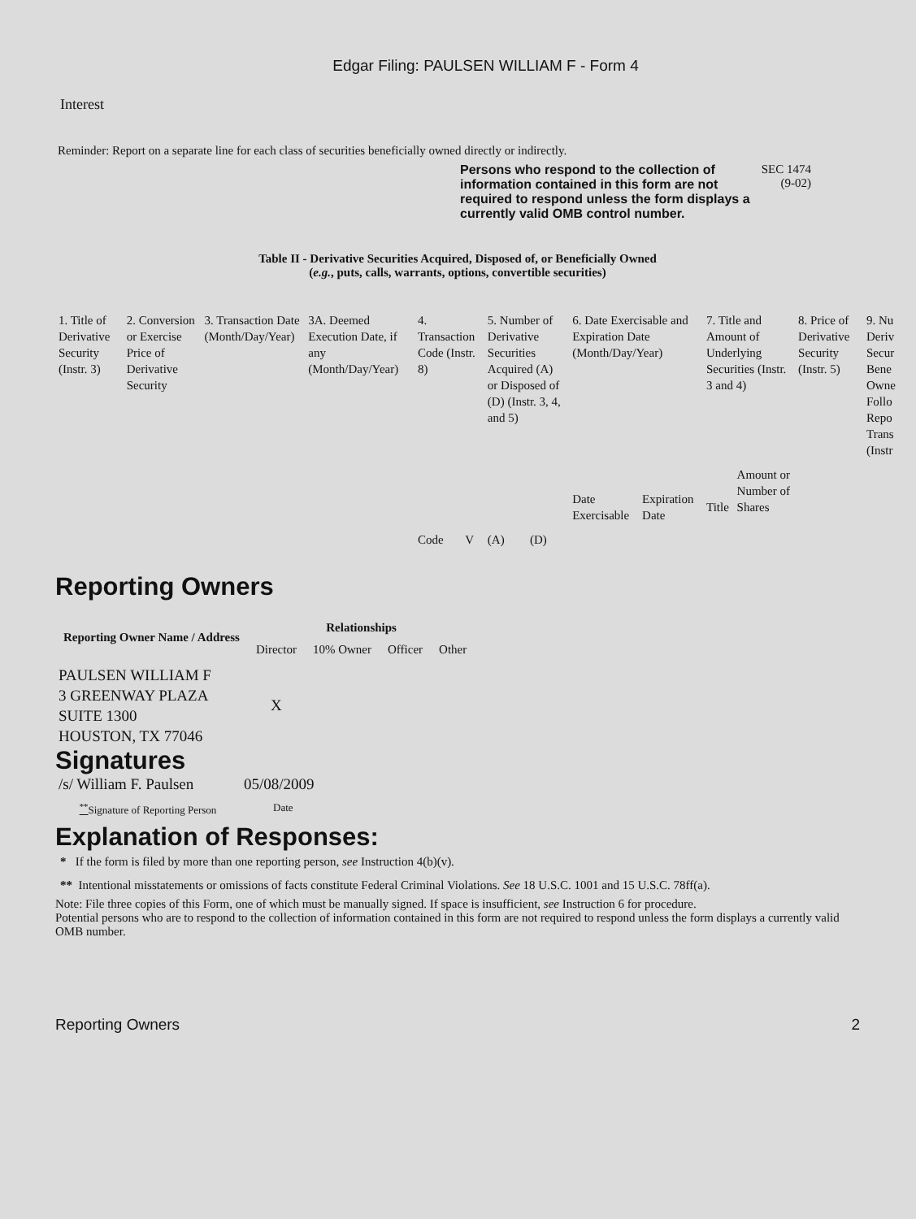Edgar Filing: PAULSEN WILLIAM F - Form 4
Interest
Reminder: Report on a separate line for each class of securities beneficially owned directly or indirectly.
Persons who respond to the collection of information contained in this form are not required to respond unless the form displays a currently valid OMB control number.
SEC 1474
(9-02)
Table II - Derivative Securities Acquired, Disposed of, or Beneficially Owned
(e.g., puts, calls, warrants, options, convertible securities)
| 1. Title of Derivative Security (Instr. 3) | 2. Conversion or Exercise Price of Derivative Security | 3. Transaction Date (Month/Day/Year) | 3A. Deemed Execution Date, if any (Month/Day/Year) | 4. Transaction Code (Instr. 8) | | 5. Number of Derivative Securities Acquired (A) or Disposed of (D) (Instr. 3, 4, and 5) | | 6. Date Exercisable and Expiration Date (Month/Day/Year) | | 7. Title and Amount of Underlying Securities (Instr. 3 and 4) | | 8. Price of Derivative Security (Instr. 5) | 9. Nu Deriv Secur Bene Owne Follo Repo Trans (Instr |
| | | | | Code | V | (A) | (D) | Date Exercisable | Expiration Date | Title | Amount or Number of Shares | | |
Reporting Owners
| Reporting Owner Name / Address | Relationships | | | |
| --- | --- | --- | --- | --- |
| | Director | 10% Owner | Officer | Other |
| PAULSEN WILLIAM F 3 GREENWAY PLAZA SUITE 1300 HOUSTON, TX 77046 | X | | | |
Signatures
| /s/ William F. Paulsen | 05/08/2009 |
| <sup>**</sup> Signature of Reporting Person | Date |
Explanation of Responses:
* If the form is filed by more than one reporting person, see Instruction 4(b)(v).
** Intentional misstatements or omissions of facts constitute Federal Criminal Violations. See 18 U.S.C. 1001 and 15 U.S.C. 78ff(a).
Note: File three copies of this Form, one of which must be manually signed. If space is insufficient, see Instruction 6 for procedure.
Potential persons who are to respond to the collection of information contained in this form are not required to respond unless the form displays a currently valid OMB number.
Reporting Owners 2